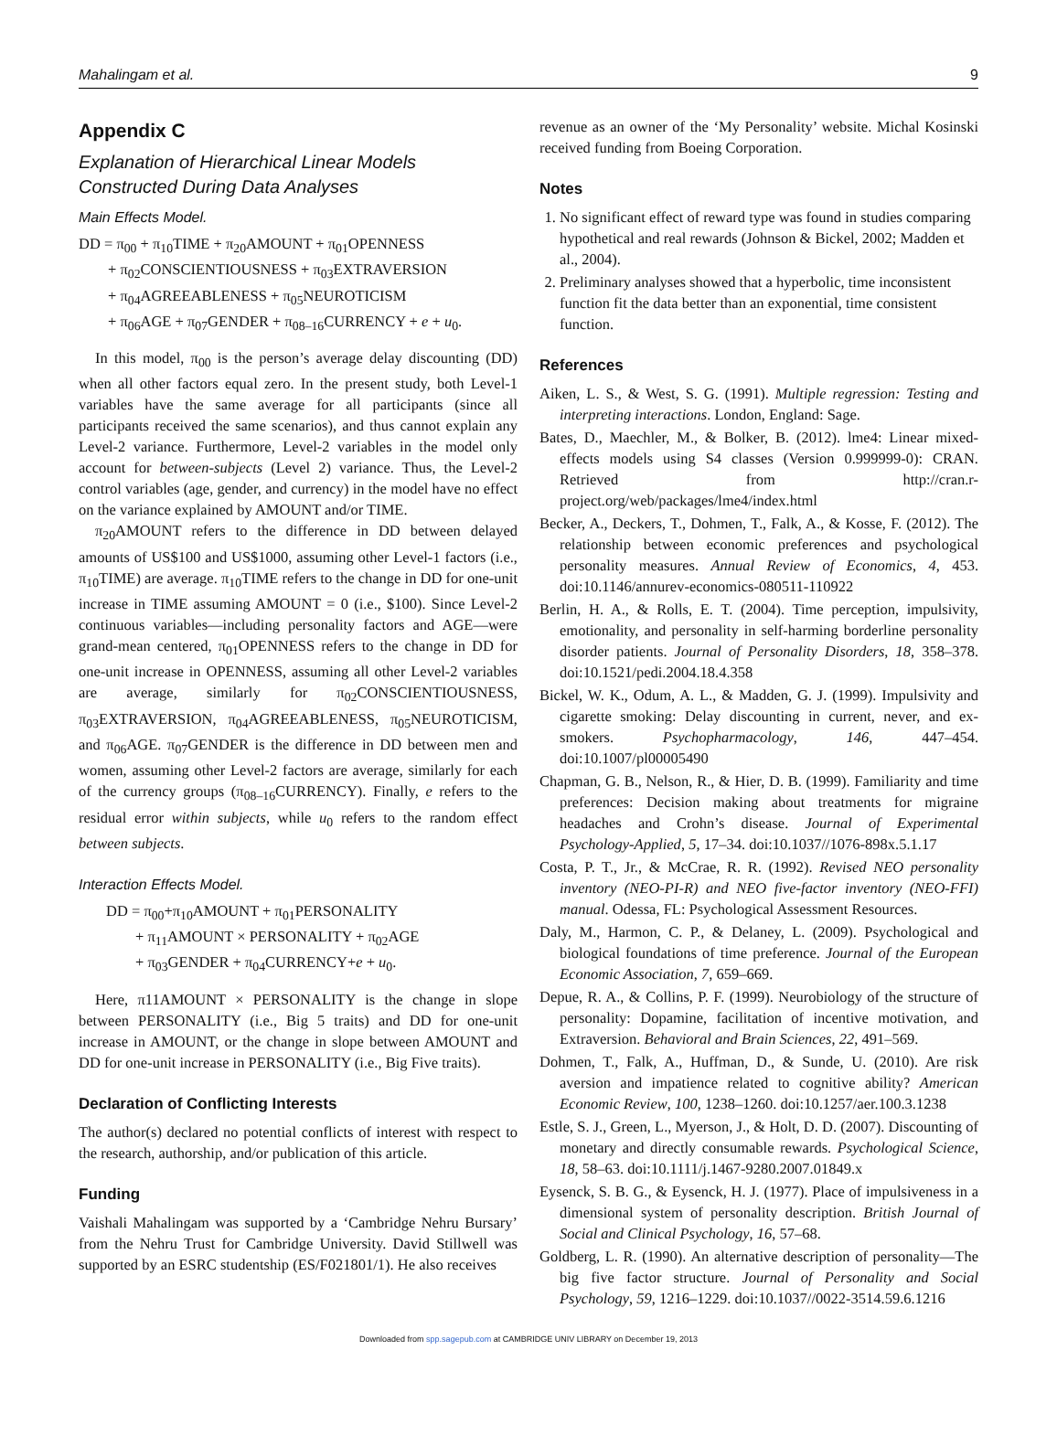Mahalingam et al. 9
Appendix C
Explanation of Hierarchical Linear Models Constructed During Data Analyses
Main Effects Model.
DD = π<sub>00</sub> + π<sub>10</sub>TIME + π<sub>20</sub>AMOUNT + π<sub>01</sub>OPENNESS
+ π<sub>02</sub>CONSCIENTIOUSNESS + π<sub>03</sub>EXTRAVERSION
+ π<sub>04</sub>AGREEABLENESS + π<sub>05</sub>NEUROTICISM
+ π<sub>06</sub>AGE + π<sub>07</sub>GENDER + π<sub>08–16</sub>CURRENCY + e + u<sub>0</sub>.
In this model, π<sub>00</sub> is the person’s average delay discounting (DD) when all other factors equal zero. In the present study, both Level-1 variables have the same average for all participants (since all participants received the same scenarios), and thus cannot explain any Level-2 variance. Furthermore, Level-2 variables in the model only account for between-subjects (Level 2) variance. Thus, the Level-2 control variables (age, gender, and currency) in the model have no effect on the variance explained by AMOUNT and/or TIME.
π<sub>20</sub>AMOUNT refers to the difference in DD between delayed amounts of US$100 and US$1000, assuming other Level-1 factors (i.e., π<sub>10</sub>TIME) are average. π<sub>10</sub>TIME refers to the change in DD for one-unit increase in TIME assuming AMOUNT = 0 (i.e., $100). Since Level-2 continuous variables—including personality factors and AGE—were grand-mean centered, π<sub>01</sub>OPENNESS refers to the change in DD for one-unit increase in OPENNESS, assuming all other Level-2 variables are average, similarly for π<sub>02</sub>CONSCIENTIOUSNESS, π<sub>03</sub>EXTRAVERSION, π<sub>04</sub>AGREEABLENESS, π<sub>05</sub>NEUROTICISM, and π<sub>06</sub>AGE. π<sub>07</sub>GENDER is the difference in DD between men and women, assuming other Level-2 factors are average, similarly for each of the currency groups (π<sub>08–16</sub>CURRENCY). Finally, e refers to the residual error within subjects, while u<sub>0</sub> refers to the random effect between subjects.
Interaction Effects Model.
DD = π<sub>00</sub>+π<sub>10</sub>AMOUNT + π<sub>01</sub>PERSONALITY
+ π<sub>11</sub>AMOUNT × PERSONALITY + π<sub>02</sub>AGE
+ π<sub>03</sub>GENDER + π<sub>04</sub>CURRENCY+e + u<sub>0</sub>.
Here, π11AMOUNT × PERSONALITY is the change in slope between PERSONALITY (i.e., Big 5 traits) and DD for one-unit increase in AMOUNT, or the change in slope between AMOUNT and DD for one-unit increase in PERSONALITY (i.e., Big Five traits).
Declaration of Conflicting Interests
The author(s) declared no potential conflicts of interest with respect to the research, authorship, and/or publication of this article.
Funding
Vaishali Mahalingam was supported by a ‘Cambridge Nehru Bursary’ from the Nehru Trust for Cambridge University. David Stillwell was supported by an ESRC studentship (ES/F021801/1). He also receives
revenue as an owner of the ‘My Personality’ website. Michal Kosinski received funding from Boeing Corporation.
Notes
1. No significant effect of reward type was found in studies comparing hypothetical and real rewards (Johnson & Bickel, 2002; Madden et al., 2004).
2. Preliminary analyses showed that a hyperbolic, time inconsistent function fit the data better than an exponential, time consistent function.
References
Aiken, L. S., & West, S. G. (1991). Multiple regression: Testing and interpreting interactions. London, England: Sage.
Bates, D., Maechler, M., & Bolker, B. (2012). lme4: Linear mixed-effects models using S4 classes (Version 0.999999-0): CRAN. Retrieved from http://cran.r-project.org/web/packages/lme4/index.html
Becker, A., Deckers, T., Dohmen, T., Falk, A., & Kosse, F. (2012). The relationship between economic preferences and psychological personality measures. Annual Review of Economics, 4, 453. doi:10.1146/annurev-economics-080511-110922
Berlin, H. A., & Rolls, E. T. (2004). Time perception, impulsivity, emotionality, and personality in self-harming borderline personality disorder patients. Journal of Personality Disorders, 18, 358–378. doi:10.1521/pedi.2004.18.4.358
Bickel, W. K., Odum, A. L., & Madden, G. J. (1999). Impulsivity and cigarette smoking: Delay discounting in current, never, and ex-smokers. Psychopharmacology, 146, 447–454. doi:10.1007/pl00005490
Chapman, G. B., Nelson, R., & Hier, D. B. (1999). Familiarity and time preferences: Decision making about treatments for migraine headaches and Crohn’s disease. Journal of Experimental Psychology-Applied, 5, 17–34. doi:10.1037//1076-898x.5.1.17
Costa, P. T., Jr., & McCrae, R. R. (1992). Revised NEO personality inventory (NEO-PI-R) and NEO five-factor inventory (NEO-FFI) manual. Odessa, FL: Psychological Assessment Resources.
Daly, M., Harmon, C. P., & Delaney, L. (2009). Psychological and biological foundations of time preference. Journal of the European Economic Association, 7, 659–669.
Depue, R. A., & Collins, P. F. (1999). Neurobiology of the structure of personality: Dopamine, facilitation of incentive motivation, and Extraversion. Behavioral and Brain Sciences, 22, 491–569.
Dohmen, T., Falk, A., Huffman, D., & Sunde, U. (2010). Are risk aversion and impatience related to cognitive ability? American Economic Review, 100, 1238–1260. doi:10.1257/aer.100.3.1238
Estle, S. J., Green, L., Myerson, J., & Holt, D. D. (2007). Discounting of monetary and directly consumable rewards. Psychological Science, 18, 58–63. doi:10.1111/j.1467-9280.2007.01849.x
Eysenck, S. B. G., & Eysenck, H. J. (1977). Place of impulsiveness in a dimensional system of personality description. British Journal of Social and Clinical Psychology, 16, 57–68.
Goldberg, L. R. (1990). An alternative description of personality—The big five factor structure. Journal of Personality and Social Psychology, 59, 1216–1229. doi:10.1037//0022-3514.59.6.1216
Downloaded from spp.sagepub.com at CAMBRIDGE UNIV LIBRARY on December 19, 2013